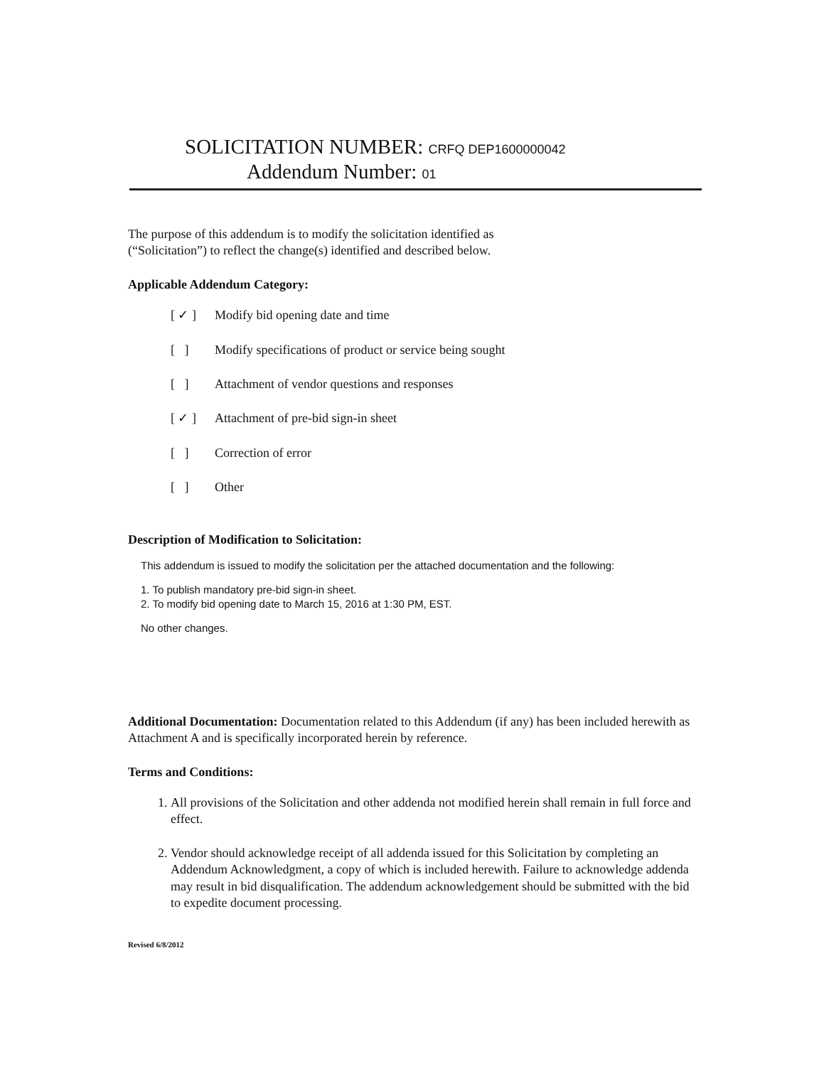SOLICITATION NUMBER: CRFQ DEP1600000042
Addendum Number: 01
The purpose of this addendum is to modify the solicitation identified as
(“Solicitation”) to reflect the change(s) identified and described below.
Applicable Addendum Category:
[ ✓ ] Modify bid opening date and time
[ ] Modify specifications of product or service being sought
[ ] Attachment of vendor questions and responses
[ ✓ ] Attachment of pre-bid sign-in sheet
[ ] Correction of error
[ ] Other
Description of Modification to Solicitation:
This addendum is issued to modify the solicitation per the attached documentation and the following:
1. To publish mandatory pre-bid sign-in sheet.
2. To modify bid opening date to March 15, 2016 at 1:30 PM, EST.
No other changes.
Additional Documentation: Documentation related to this Addendum (if any) has been included herewith as Attachment A and is specifically incorporated herein by reference.
Terms and Conditions:
1. All provisions of the Solicitation and other addenda not modified herein shall remain in full force and effect.
2. Vendor should acknowledge receipt of all addenda issued for this Solicitation by completing an Addendum Acknowledgment, a copy of which is included herewith. Failure to acknowledge addenda may result in bid disqualification. The addendum acknowledgement should be submitted with the bid to expedite document processing.
Revised 6/8/2012